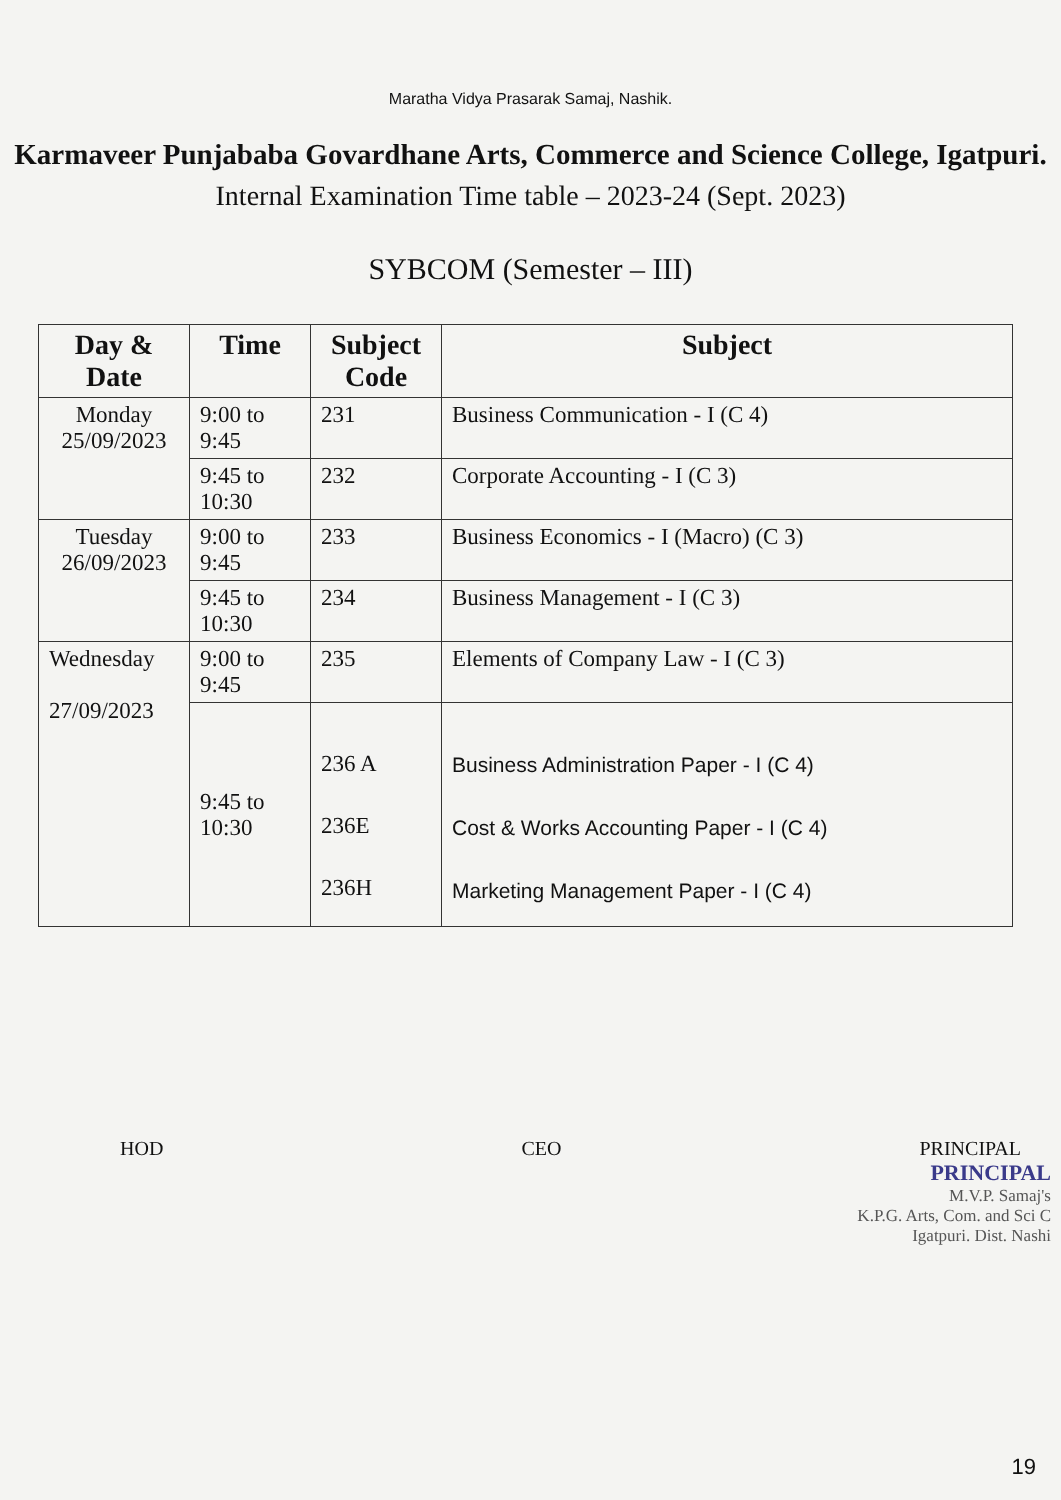Maratha Vidya Prasarak Samaj, Nashik.
Karmaveer Punjababa Govardhane Arts, Commerce and Science College, Igatpuri.
Internal Examination Time table – 2023-24 (Sept. 2023)
SYBCOM (Semester – III)
| Day & Date | Time | Subject Code | Subject |
| --- | --- | --- | --- |
| Monday 25/09/2023 | 9:00 to 9:45 | 231 | Business Communication - I (C 4) |
| | 9:45 to 10:30 | 232 | Corporate Accounting - I (C 3) |
| Tuesday 26/09/2023 | 9:00 to 9:45 | 233 | Business Economics - I (Macro) (C 3) |
| | 9:45 to 10:30 | 234 | Business Management - I (C 3) |
| Wednesday 27/09/2023 | 9:00 to 9:45 | 235 | Elements of Company Law - I (C 3) |
| | 9:45 to 10:30 | 236 A 236E 236H | Business Administration Paper - I (C 4) Cost & Works Accounting Paper - I (C 4) Marketing Management Paper - I (C 4) |
HOD CEO PRINCIPAL
PRINCIPAL
M.V.P. Samaj's
K.P.G. Arts, Com. and Sci C
Igatpuri. Dist. Nashi
19